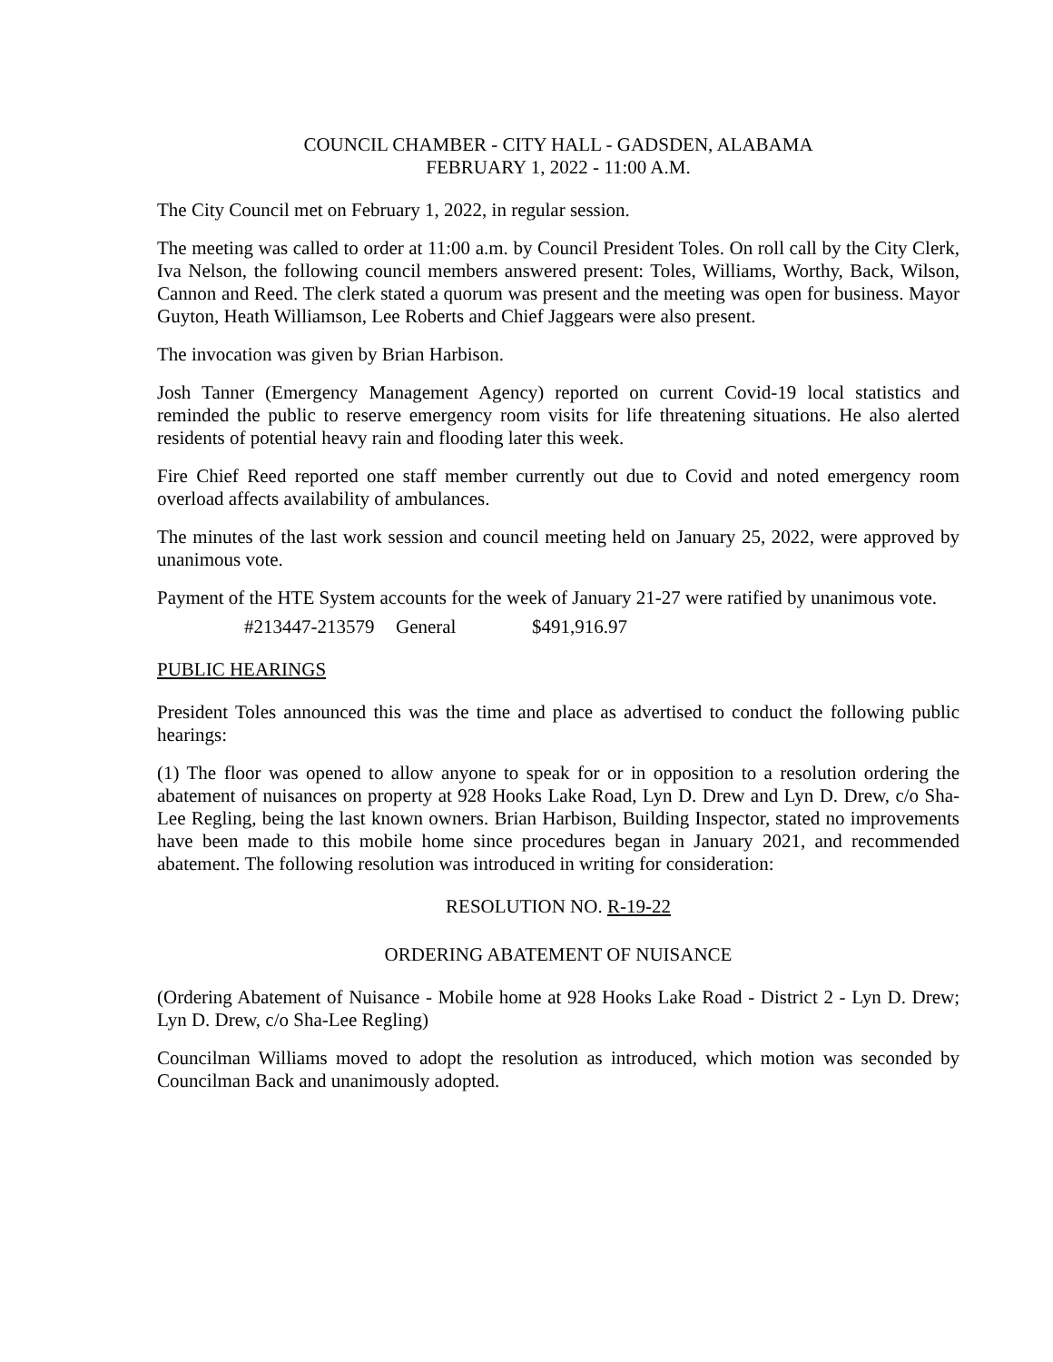COUNCIL CHAMBER - CITY HALL - GADSDEN, ALABAMA
FEBRUARY 1, 2022 - 11:00 A.M.
The City Council met on February 1, 2022, in regular session.
The meeting was called to order at 11:00 a.m. by Council President Toles. On roll call by the City Clerk, Iva Nelson, the following council members answered present: Toles, Williams, Worthy, Back, Wilson, Cannon and Reed. The clerk stated a quorum was present and the meeting was open for business. Mayor Guyton, Heath Williamson, Lee Roberts and Chief Jaggears were also present.
The invocation was given by Brian Harbison.
Josh Tanner (Emergency Management Agency) reported on current Covid-19 local statistics and reminded the public to reserve emergency room visits for life threatening situations. He also alerted residents of potential heavy rain and flooding later this week.
Fire Chief Reed reported one staff member currently out due to Covid and noted emergency room overload affects availability of ambulances.
The minutes of the last work session and council meeting held on January 25, 2022, were approved by unanimous vote.
Payment of the HTE System accounts for the week of January 21-27 were ratified by unanimous vote.
#213447-213579 General $491,916.97
PUBLIC HEARINGS
President Toles announced this was the time and place as advertised to conduct the following public hearings:
(1) The floor was opened to allow anyone to speak for or in opposition to a resolution ordering the abatement of nuisances on property at 928 Hooks Lake Road, Lyn D. Drew and Lyn D. Drew, c/o Sha-Lee Regling, being the last known owners. Brian Harbison, Building Inspector, stated no improvements have been made to this mobile home since procedures began in January 2021, and recommended abatement. The following resolution was introduced in writing for consideration:
RESOLUTION NO. R-19-22
ORDERING ABATEMENT OF NUISANCE
(Ordering Abatement of Nuisance - Mobile home at 928 Hooks Lake Road - District 2 - Lyn D. Drew; Lyn D. Drew, c/o Sha-Lee Regling)
Councilman Williams moved to adopt the resolution as introduced, which motion was seconded by Councilman Back and unanimously adopted.